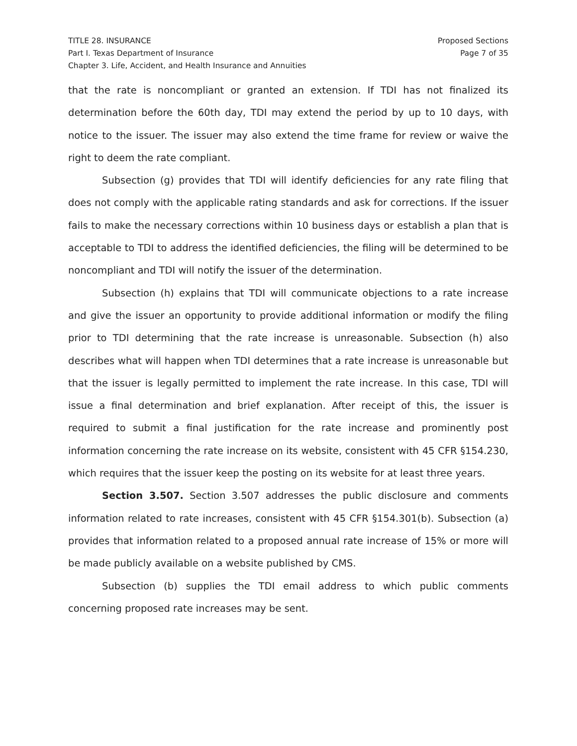TITLE 28. INSURANCE
Part I. Texas Department of Insurance
Chapter 3. Life, Accident, and Health Insurance and Annuities
Proposed Sections
Page 7 of 35
that the rate is noncompliant or granted an extension. If TDI has not finalized its determination before the 60th day, TDI may extend the period by up to 10 days, with notice to the issuer. The issuer may also extend the time frame for review or waive the right to deem the rate compliant.
Subsection (g) provides that TDI will identify deficiencies for any rate filing that does not comply with the applicable rating standards and ask for corrections. If the issuer fails to make the necessary corrections within 10 business days or establish a plan that is acceptable to TDI to address the identified deficiencies, the filing will be determined to be noncompliant and TDI will notify the issuer of the determination.
Subsection (h) explains that TDI will communicate objections to a rate increase and give the issuer an opportunity to provide additional information or modify the filing prior to TDI determining that the rate increase is unreasonable. Subsection (h) also describes what will happen when TDI determines that a rate increase is unreasonable but that the issuer is legally permitted to implement the rate increase. In this case, TDI will issue a final determination and brief explanation. After receipt of this, the issuer is required to submit a final justification for the rate increase and prominently post information concerning the rate increase on its website, consistent with 45 CFR §154.230, which requires that the issuer keep the posting on its website for at least three years.
Section 3.507. Section 3.507 addresses the public disclosure and comments information related to rate increases, consistent with 45 CFR §154.301(b). Subsection (a) provides that information related to a proposed annual rate increase of 15% or more will be made publicly available on a website published by CMS.
Subsection (b) supplies the TDI email address to which public comments concerning proposed rate increases may be sent.